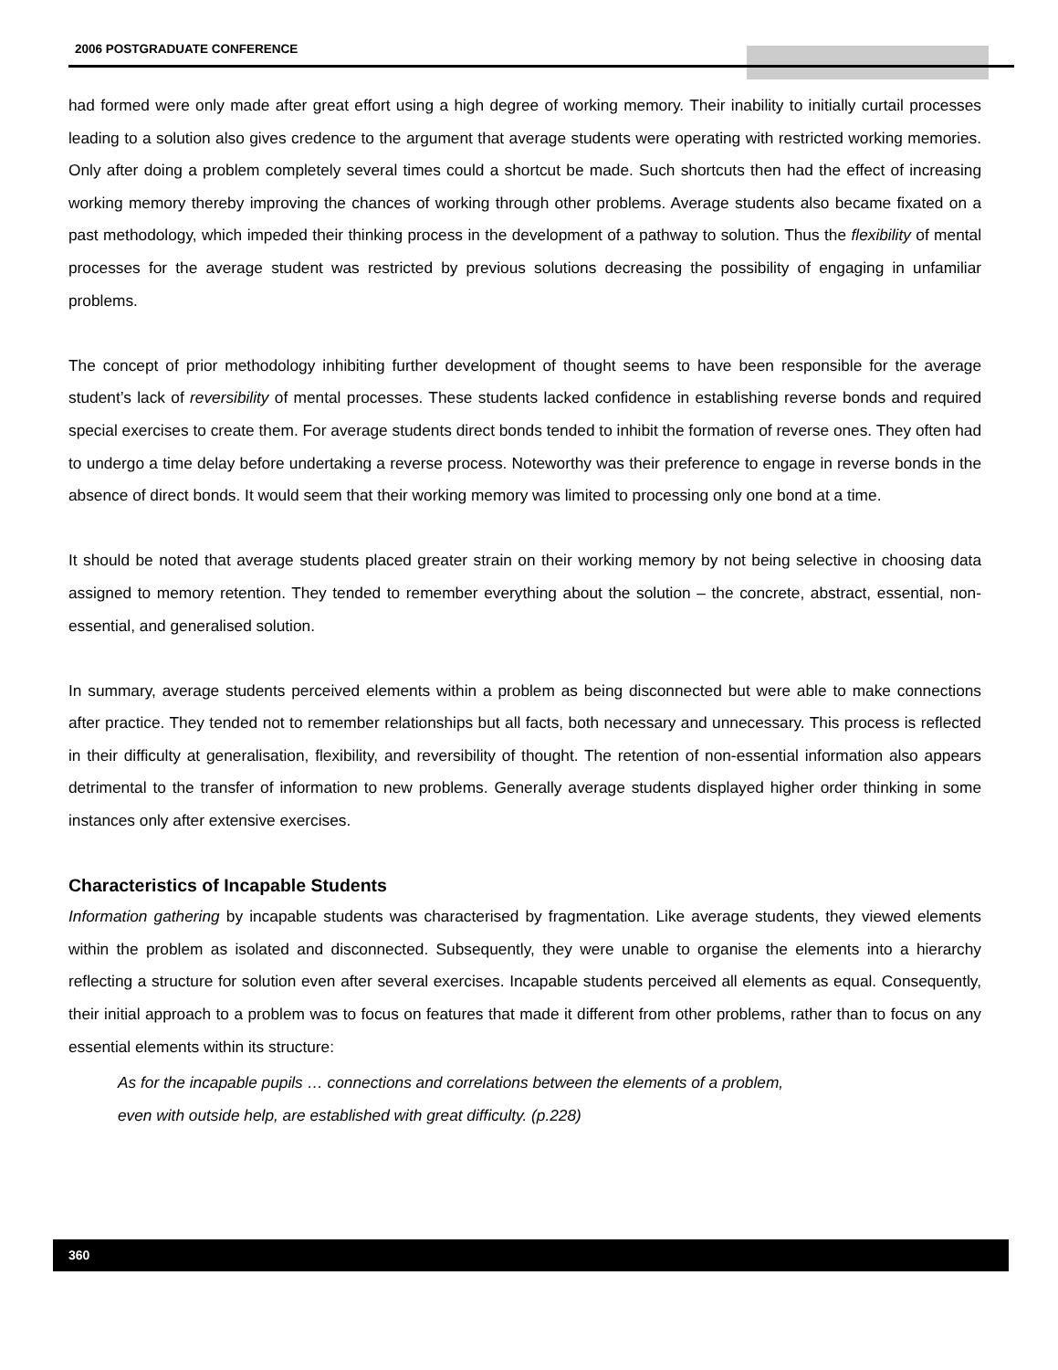2006 POSTGRADUATE CONFERENCE
had formed were only made after great effort using a high degree of working memory. Their inability to initially curtail processes leading to a solution also gives credence to the argument that average students were operating with restricted working memories. Only after doing a problem completely several times could a shortcut be made. Such shortcuts then had the effect of increasing working memory thereby improving the chances of working through other problems. Average students also became fixated on a past methodology, which impeded their thinking process in the development of a pathway to solution. Thus the flexibility of mental processes for the average student was restricted by previous solutions decreasing the possibility of engaging in unfamiliar problems.
The concept of prior methodology inhibiting further development of thought seems to have been responsible for the average student’s lack of reversibility of mental processes. These students lacked confidence in establishing reverse bonds and required special exercises to create them. For average students direct bonds tended to inhibit the formation of reverse ones. They often had to undergo a time delay before undertaking a reverse process. Noteworthy was their preference to engage in reverse bonds in the absence of direct bonds. It would seem that their working memory was limited to processing only one bond at a time.
It should be noted that average students placed greater strain on their working memory by not being selective in choosing data assigned to memory retention. They tended to remember everything about the solution – the concrete, abstract, essential, non-essential, and generalised solution.
In summary, average students perceived elements within a problem as being disconnected but were able to make connections after practice. They tended not to remember relationships but all facts, both necessary and unnecessary. This process is reflected in their difficulty at generalisation, flexibility, and reversibility of thought. The retention of non-essential information also appears detrimental to the transfer of information to new problems. Generally average students displayed higher order thinking in some instances only after extensive exercises.
Characteristics of Incapable Students
Information gathering by incapable students was characterised by fragmentation. Like average students, they viewed elements within the problem as isolated and disconnected. Subsequently, they were unable to organise the elements into a hierarchy reflecting a structure for solution even after several exercises. Incapable students perceived all elements as equal. Consequently, their initial approach to a problem was to focus on features that made it different from other problems, rather than to focus on any essential elements within its structure:
As for the incapable pupils … connections and correlations between the elements of a problem,
even with outside help, are established with great difficulty. (p.228)
360